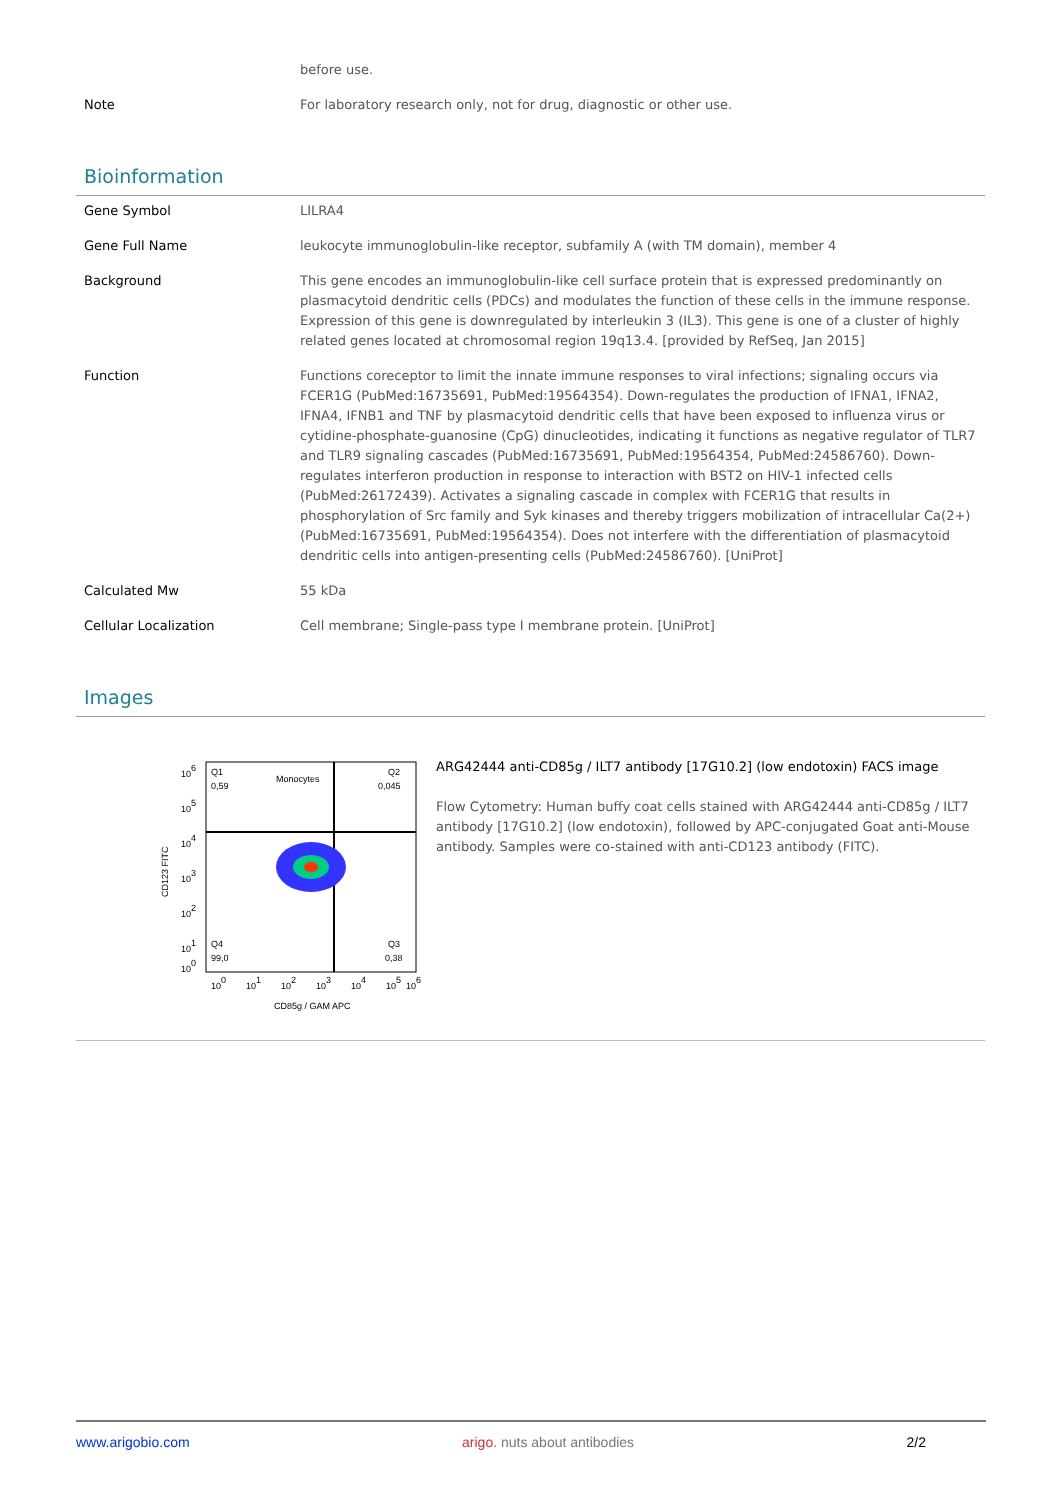| | before use. |
| Note | For laboratory research only, not for drug, diagnostic or other use. |
Bioinformation
| Gene Symbol | LILRA4 |
| Gene Full Name | leukocyte immunoglobulin-like receptor, subfamily A (with TM domain), member 4 |
| Background | This gene encodes an immunoglobulin-like cell surface protein that is expressed predominantly on plasmacytoid dendritic cells (PDCs) and modulates the function of these cells in the immune response. Expression of this gene is downregulated by interleukin 3 (IL3). This gene is one of a cluster of highly related genes located at chromosomal region 19q13.4. [provided by RefSeq, Jan 2015] |
| Function | Functions coreceptor to limit the innate immune responses to viral infections; signaling occurs via FCER1G (PubMed:16735691, PubMed:19564354). Down-regulates the production of IFNA1, IFNA2, IFNA4, IFNB1 and TNF by plasmacytoid dendritic cells that have been exposed to influenza virus or cytidine-phosphate-guanosine (CpG) dinucleotides, indicating it functions as negative regulator of TLR7 and TLR9 signaling cascades (PubMed:16735691, PubMed:19564354, PubMed:24586760). Down-regulates interferon production in response to interaction with BST2 on HIV-1 infected cells (PubMed:26172439). Activates a signaling cascade in complex with FCER1G that results in phosphorylation of Src family and Syk kinases and thereby triggers mobilization of intracellular Ca(2+) (PubMed:16735691, PubMed:19564354). Does not interfere with the differentiation of plasmacytoid dendritic cells into antigen-presenting cells (PubMed:24586760). [UniProt] |
| Calculated Mw | 55 kDa |
| Cellular Localization | Cell membrane; Single-pass type I membrane protein. [UniProt] |
Images
Q1
0,59
Monocytes
Q2
0,045
Q4
99,0
Q3
0,38
106
105
104
103
102
101
100
100
101
102
103
104
105
106
CD85g / GAM APC
CD123 FITC
ARG42444 anti-CD85g / ILT7 antibody [17G10.2] (low endotoxin) FACS image
Flow Cytometry: Human buffy coat cells stained with ARG42444 anti-CD85g / ILT7 antibody [17G10.2] (low endotoxin), followed by APC-conjugated Goat anti-Mouse antibody. Samples were co-stained with anti-CD123 antibody (FITC).
www.arigobio.com arigo. nuts about antibodies 2/2